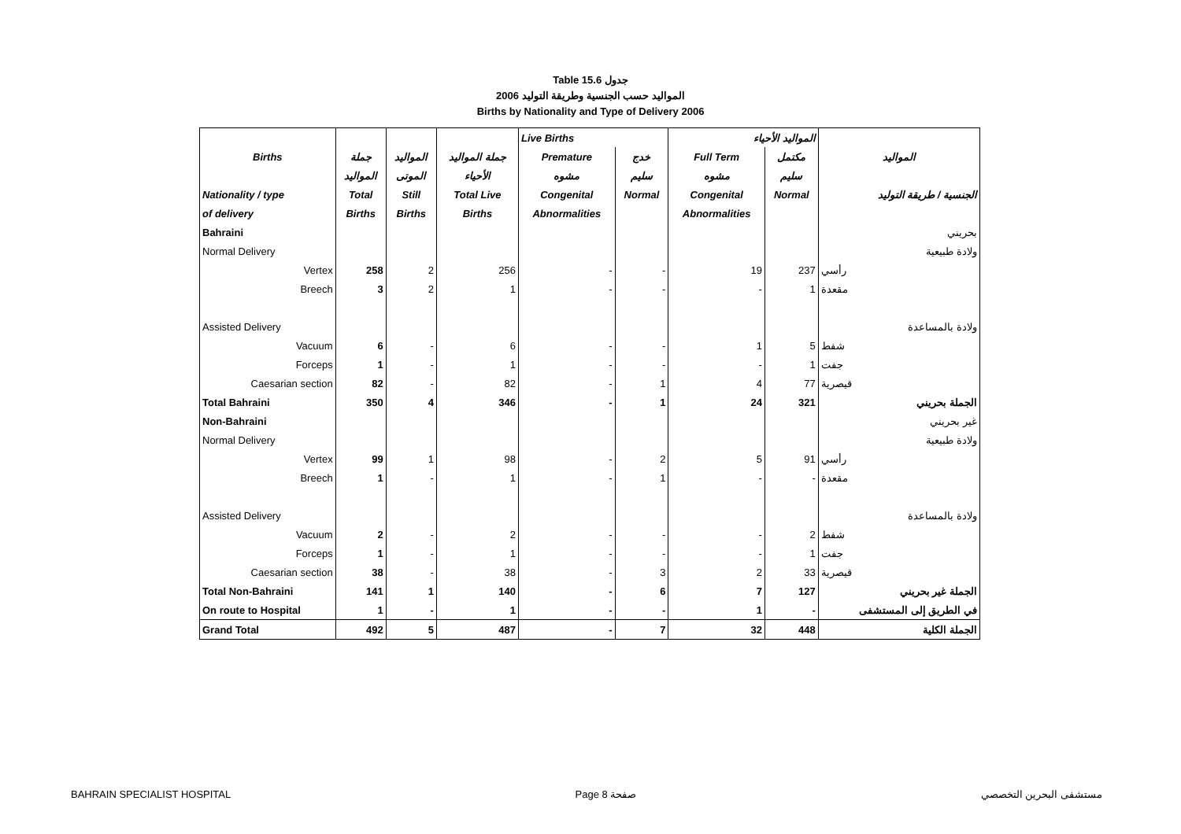Table 15.6 جدول
2006 المواليد حسب الجنسية وطريقة التوليد
Births by Nationality and Type of Delivery 2006
| | | | | Live Births | | المواليد الأحياء | | |
| --- | --- | --- | --- | --- | --- | --- | --- | --- |
| Births | جملة | المواليد | جملة المواليد | Premature | خدج | Full Term | مكتمل | المواليد |
| | المواليد | الموتى | الأحياء | مشوه | سليم | مشوه | سليم | |
| Nationality / type | Total | Still | Total Live | Congenital | Normal | Congenital | Normal | الجنسية / طريقة التوليد |
| of delivery | Births | Births | Births | Abnormalities | | Abnormalities | | |
| Bahraini | | | | | | | | بحريني |
| Normal Delivery | | | | | | | | ولادة طبيعية |
| Vertex | 258 | 2 | 256 | - | - | 19 | 237 | رأسي |
| Breech | 3 | 2 | 1 | - | - | - | 1 | مقعدة |
| Assisted Delivery | | | | | | | | ولادة بالمساعدة |
| Vacuum | 6 | - | 6 | - | - | 1 | 5 | شفط |
| Forceps | 1 | - | 1 | - | - | - | 1 | جفت |
| Caesarian section | 82 | - | 82 | - | 1 | 4 | 77 | قيصرية |
| Total Bahraini | 350 | 4 | 346 | - | 1 | 24 | 321 | الجملة بحريني |
| Non-Bahraini | | | | | | | | غير بحريني |
| Normal Delivery | | | | | | | | ولادة طبيعية |
| Vertex | 99 | 1 | 98 | - | 2 | 5 | 91 | رأسي |
| Breech | 1 | - | 1 | - | 1 | - | - | مقعدة |
| Assisted Delivery | | | | | | | | ولادة بالمساعدة |
| Vacuum | 2 | - | 2 | - | - | - | 2 | شفط |
| Forceps | 1 | - | 1 | - | - | - | 1 | جفت |
| Caesarian section | 38 | - | 38 | - | 3 | 2 | 33 | قيصرية |
| Total Non-Bahraini | 141 | 1 | 140 | - | 6 | 7 | 127 | الجملة غير بحريني |
| On route to Hospital | 1 | - | 1 | - | - | 1 | - | في الطريق إلى المستشفى |
| Grand Total | 492 | 5 | 487 | - | 7 | 32 | 448 | الجملة الكلية |
BAHRAIN SPECIALIST HOSPITAL Page 8 صفحة مستشفى البحرين التخصصي